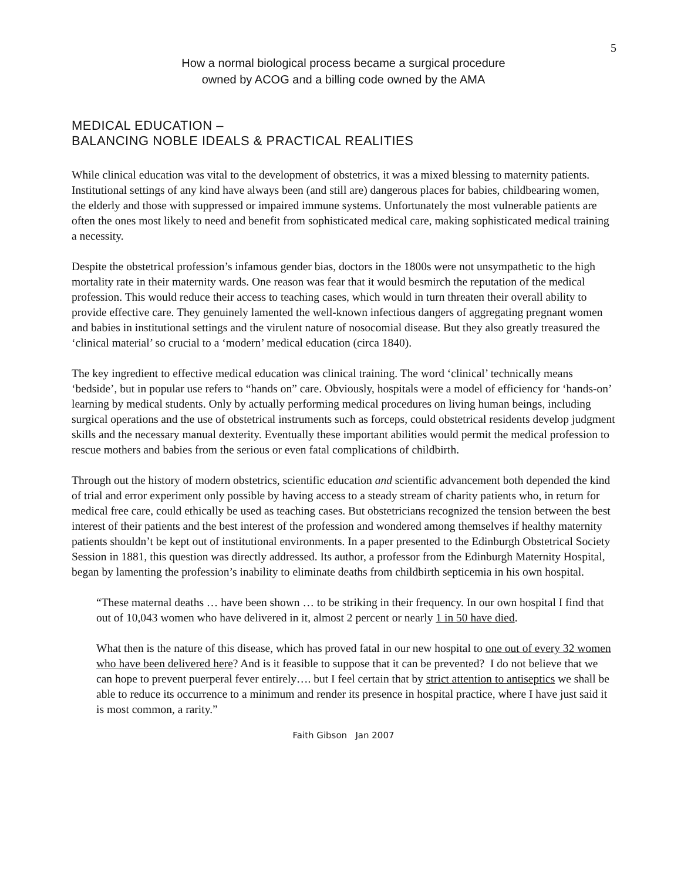5
How a normal biological process became a surgical procedure
owned by ACOG and a billing code owned by the AMA
MEDICAL EDUCATION –
BALANCING NOBLE IDEALS & PRACTICAL REALITIES
While clinical education was vital to the development of obstetrics, it was a mixed blessing to maternity patients. Institutional settings of any kind have always been (and still are) dangerous places for babies, childbearing women, the elderly and those with suppressed or impaired immune systems. Unfortunately the most vulnerable patients are often the ones most likely to need and benefit from sophisticated medical care, making sophisticated medical training a necessity.
Despite the obstetrical profession’s infamous gender bias, doctors in the 1800s were not unsympathetic to the high mortality rate in their maternity wards. One reason was fear that it would besmirch the reputation of the medical profession. This would reduce their access to teaching cases, which would in turn threaten their overall ability to provide effective care. They genuinely lamented the well-known infectious dangers of aggregating pregnant women and babies in institutional settings and the virulent nature of nosocomial disease. But they also greatly treasured the ‘clinical material’ so crucial to a ‘modern’ medical education (circa 1840).
The key ingredient to effective medical education was clinical training. The word ‘clinical’ technically means ‘bedside’, but in popular use refers to “hands on” care. Obviously, hospitals were a model of efficiency for ‘hands-on’ learning by medical students. Only by actually performing medical procedures on living human beings, including surgical operations and the use of obstetrical instruments such as forceps, could obstetrical residents develop judgment skills and the necessary manual dexterity. Eventually these important abilities would permit the medical profession to rescue mothers and babies from the serious or even fatal complications of childbirth.
Through out the history of modern obstetrics, scientific education and scientific advancement both depended the kind of trial and error experiment only possible by having access to a steady stream of charity patients who, in return for medical free care, could ethically be used as teaching cases. But obstetricians recognized the tension between the best interest of their patients and the best interest of the profession and wondered among themselves if healthy maternity patients shouldn’t be kept out of institutional environments. In a paper presented to the Edinburgh Obstetrical Society Session in 1881, this question was directly addressed. Its author, a professor from the Edinburgh Maternity Hospital, began by lamenting the profession’s inability to eliminate deaths from childbirth septicemia in his own hospital.
“These maternal deaths … have been shown … to be striking in their frequency. In our own hospital I find that out of 10,043 women who have delivered in it, almost 2 percent or nearly 1 in 50 have died.
What then is the nature of this disease, which has proved fatal in our new hospital to one out of every 32 women who have been delivered here? And is it feasible to suppose that it can be prevented? I do not believe that we can hope to prevent puerperal fever entirely…. but I feel certain that by strict attention to antiseptics we shall be able to reduce its occurrence to a minimum and render its presence in hospital practice, where I have just said it is most common, a rarity.”
Faith Gibson Jan 2007